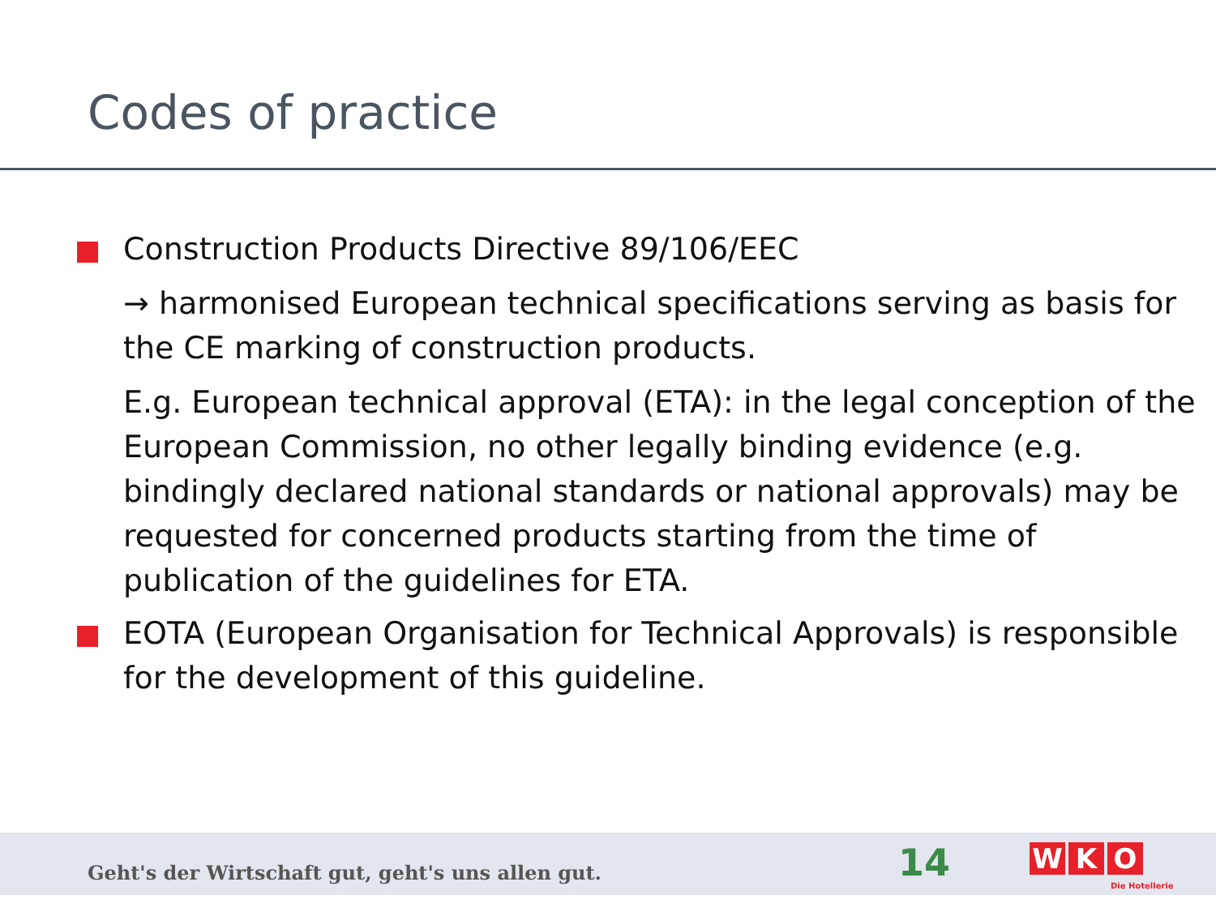Codes of practice
Construction Products Directive 89/106/EEC
→ harmonised European technical specifications serving as basis for the CE marking of construction products.
E.g. European technical approval (ETA): in the legal conception of the European Commission, no other legally binding evidence (e.g. bindingly declared national standards or national approvals) may be requested for concerned products starting from the time of publication of the guidelines for ETA.
EOTA (European Organisation for Technical Approvals) is responsible for the development of this guideline.
Geht's der Wirtschaft gut, geht's uns allen gut.
14 W K O
Die Hotellerie